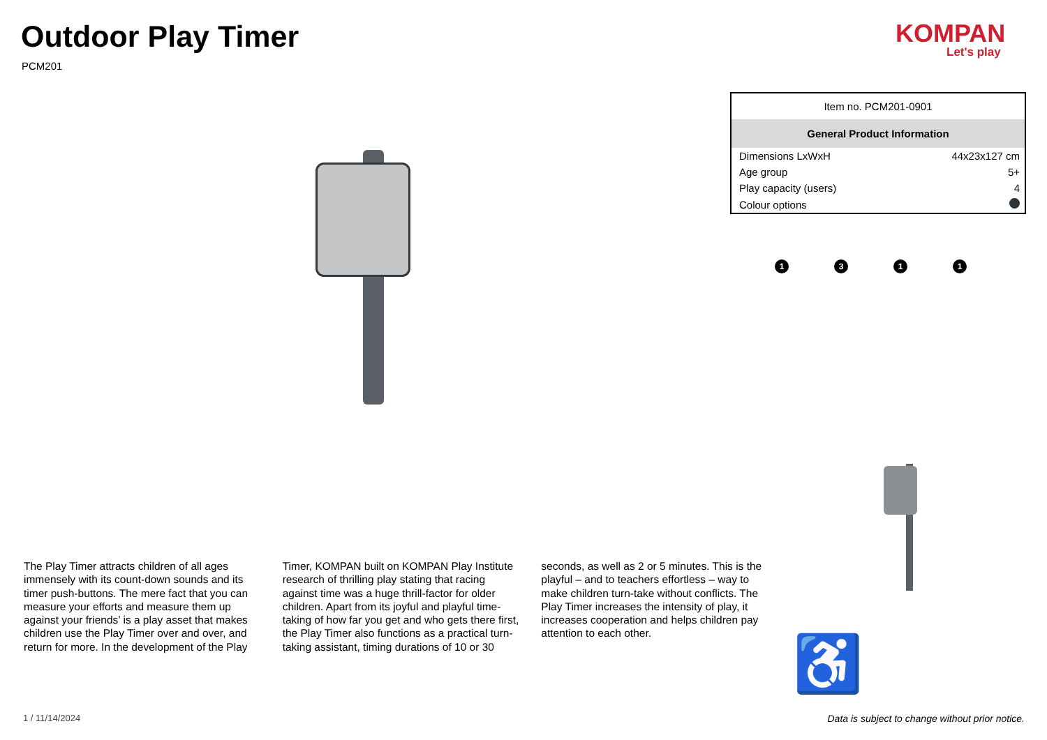Outdoor Play Timer
PCM201
KOMPAN
Let's play
| Item no. PCM201-0901 | |
| General Product Information | |
| Dimensions LxWxH | 44x23x127 cm |
| Age group | 5+ |
| Play capacity (users) | 4 |
| Colour options | |
1
3
1
1
The Play Timer attracts children of all ages immensely with its count-down sounds and its timer push-buttons. The mere fact that you can measure your efforts and measure them up against your friends’ is a play asset that makes children use the Play Timer over and over, and return for more. In the development of the Play Timer, KOMPAN built on KOMPAN Play Institute research of thrilling play stating that racing against time was a huge thrill-factor for older children. Apart from its joyful and playful time-taking of how far you get and who gets there first, the Play Timer also functions as a practical turn-taking assistant, timing durations of 10 or 30 seconds, as well as 2 or 5 minutes. This is the playful – and to teachers effortless – way to make children turn-take without conflicts. The Play Timer increases the intensity of play, it increases cooperation and helps children pay attention to each other.
♿
1 / 11/14/2024
Data is subject to change without prior notice.